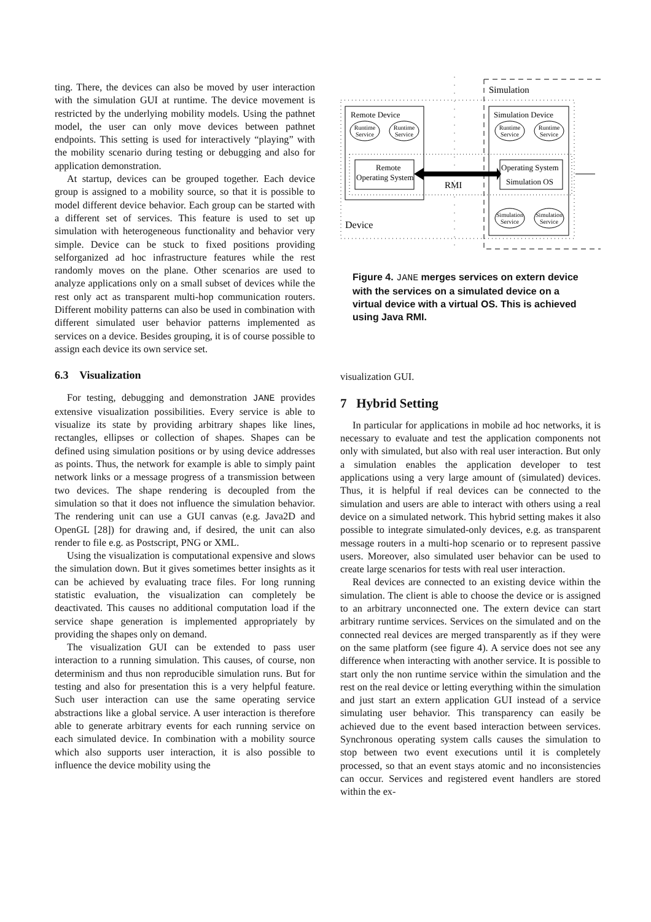ting. There, the devices can also be moved by user interaction with the simulation GUI at runtime. The device movement is restricted by the underlying mobility models. Using the pathnet model, the user can only move devices between pathnet endpoints. This setting is used for interactively “playing” with the mobility scenario during testing or debugging and also for application demonstration.
At startup, devices can be grouped together. Each device group is assigned to a mobility source, so that it is possible to model different device behavior. Each group can be started with a different set of services. This feature is used to set up simulation with heterogeneous functionality and behavior very simple. Device can be stuck to fixed positions providing selforganized ad hoc infrastructure features while the rest randomly moves on the plane. Other scenarios are used to analyze applications only on a small subset of devices while the rest only act as transparent multi-hop communication routers. Different mobility patterns can also be used in combination with different simulated user behavior patterns implemented as services on a device. Besides grouping, it is of course possible to assign each device its own service set.
6.3 Visualization
For testing, debugging and demonstration JANE provides extensive visualization possibilities. Every service is able to visualize its state by providing arbitrary shapes like lines, rectangles, ellipses or collection of shapes. Shapes can be defined using simulation positions or by using device addresses as points. Thus, the network for example is able to simply paint network links or a message progress of a transmission between two devices. The shape rendering is decoupled from the simulation so that it does not influence the simulation behavior. The rendering unit can use a GUI canvas (e.g. Java2D and OpenGL [28]) for drawing and, if desired, the unit can also render to file e.g. as Postscript, PNG or XML.
Using the visualization is computational expensive and slows the simulation down. But it gives sometimes better insights as it can be achieved by evaluating trace files. For long running statistic evaluation, the visualization can completely be deactivated. This causes no additional computation load if the service shape generation is implemented appropriately by providing the shapes only on demand.
The visualization GUI can be extended to pass user interaction to a running simulation. This causes, of course, non determinism and thus non reproducible simulation runs. But for testing and also for presentation this is a very helpful feature. Such user interaction can use the same operating service abstractions like a global service. A user interaction is therefore able to generate arbitrary events for each running service on each simulated device. In combination with a mobility source which also supports user interaction, it is also possible to influence the device mobility using the
Simulation
Remote Device
Simulation Device
Remote
Operating System
Operating System
Simulation OS
RMI
Device
Runtime
Service
Runtime
Service
Runtime
Service
Runtime
Service
Simulation
Service
Simulation
Service
Figure 4. JANE merges services on extern device with the services on a simulated device on a virtual device with a virtual OS. This is achieved using Java RMI.
visualization GUI.
7 Hybrid Setting
In particular for applications in mobile ad hoc networks, it is necessary to evaluate and test the application components not only with simulated, but also with real user interaction. But only a simulation enables the application developer to test applications using a very large amount of (simulated) devices. Thus, it is helpful if real devices can be connected to the simulation and users are able to interact with others using a real device on a simulated network. This hybrid setting makes it also possible to integrate simulated-only devices, e.g. as transparent message routers in a multi-hop scenario or to represent passive users. Moreover, also simulated user behavior can be used to create large scenarios for tests with real user interaction.
Real devices are connected to an existing device within the simulation. The client is able to choose the device or is assigned to an arbitrary unconnected one. The extern device can start arbitrary runtime services. Services on the simulated and on the connected real devices are merged transparently as if they were on the same platform (see figure 4). A service does not see any difference when interacting with another service. It is possible to start only the non runtime service within the simulation and the rest on the real device or letting everything within the simulation and just start an extern application GUI instead of a service simulating user behavior. This transparency can easily be achieved due to the event based interaction between services. Synchronous operating system calls causes the simulation to stop between two event executions until it is completely processed, so that an event stays atomic and no inconsistencies can occur. Services and registered event handlers are stored within the ex-